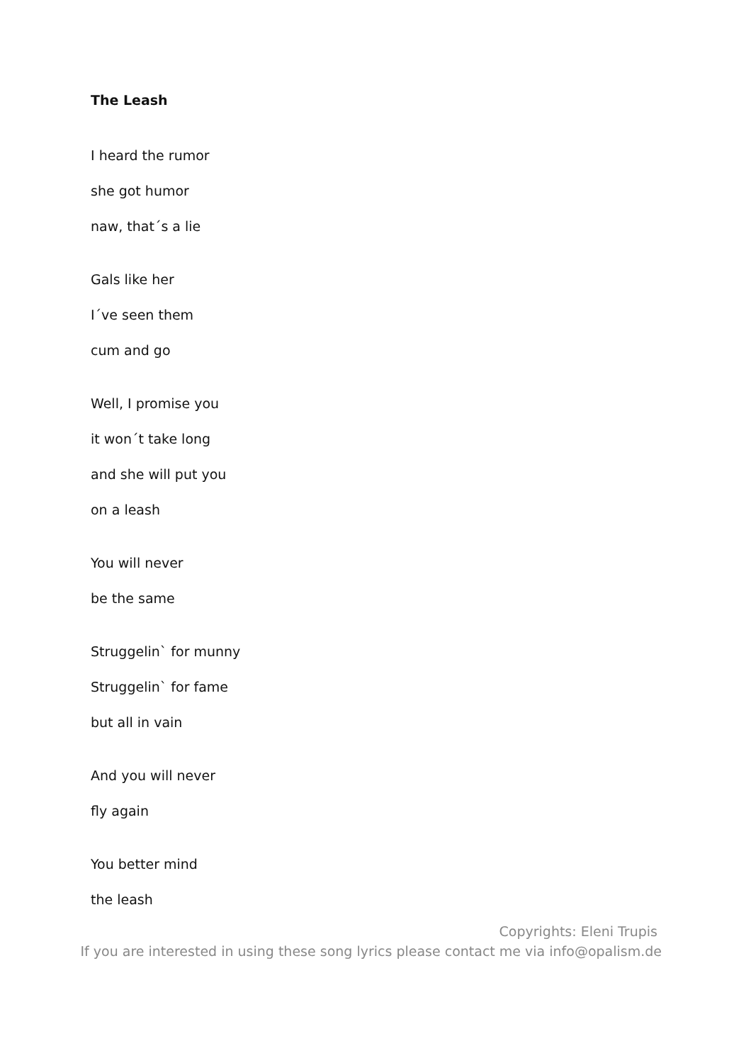The Leash
I heard the rumor
she got humor
naw, that´s a lie
Gals like her
I´ve seen them
cum and go
Well, I promise you
it won´t take long
and she will put you
on a leash
You will never
be the same
Struggelin` for munny
Struggelin` for fame
but all in vain
And you will never
fly again
You better mind
the leash
Copyrights: Eleni Trupis
If you are interested in using these song lyrics please contact me via info@opalism.de